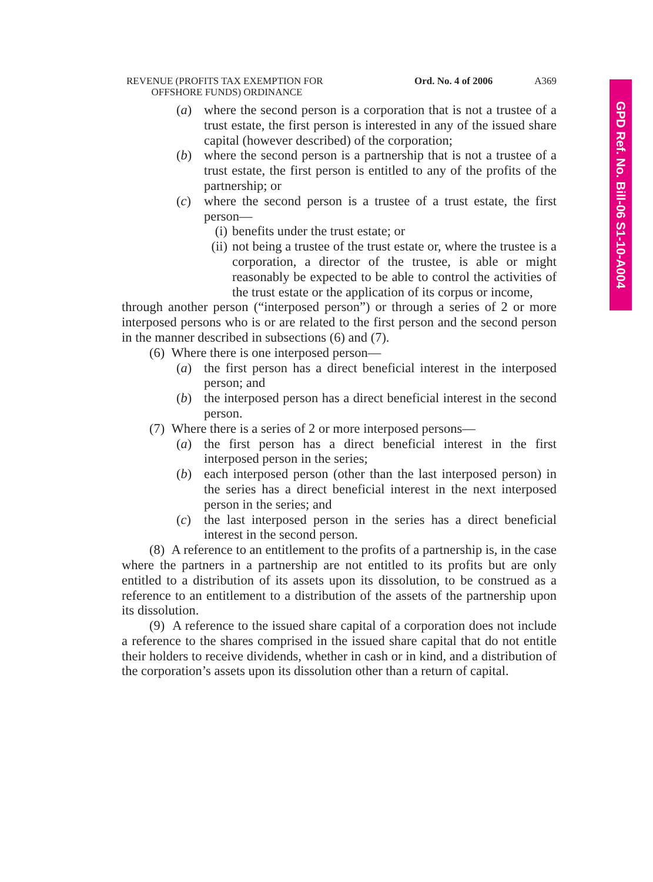GPD Ref. No. Bill-06 S1-10-A004
REVENUE (PROFITS TAX EXEMPTION FOR
OFFSHORE FUNDS) ORDINANCE
Ord. No. 4 of 2006 A369
(a) where the second person is a corporation that is not a trustee of a trust estate, the first person is interested in any of the issued share capital (however described) of the corporation;
(b) where the second person is a partnership that is not a trustee of a trust estate, the first person is entitled to any of the profits of the partnership; or
(c) where the second person is a trustee of a trust estate, the first person—
(i) benefits under the trust estate; or
(ii) not being a trustee of the trust estate or, where the trustee is a corporation, a director of the trustee, is able or might reasonably be expected to be able to control the activities of the trust estate or the application of its corpus or income,
through another person (“interposed person”) or through a series of 2 or more interposed persons who is or are related to the first person and the second person in the manner described in subsections (6) and (7).
(6) Where there is one interposed person—
(a) the first person has a direct beneficial interest in the interposed person; and
(b) the interposed person has a direct beneficial interest in the second person.
(7) Where there is a series of 2 or more interposed persons—
(a) the first person has a direct beneficial interest in the first interposed person in the series;
(b) each interposed person (other than the last interposed person) in the series has a direct beneficial interest in the next interposed person in the series; and
(c) the last interposed person in the series has a direct beneficial interest in the second person.
(8) A reference to an entitlement to the profits of a partnership is, in the case where the partners in a partnership are not entitled to its profits but are only entitled to a distribution of its assets upon its dissolution, to be construed as a reference to an entitlement to a distribution of the assets of the partnership upon its dissolution.
(9) A reference to the issued share capital of a corporation does not include a reference to the shares comprised in the issued share capital that do not entitle their holders to receive dividends, whether in cash or in kind, and a distribution of the corporation’s assets upon its dissolution other than a return of capital.